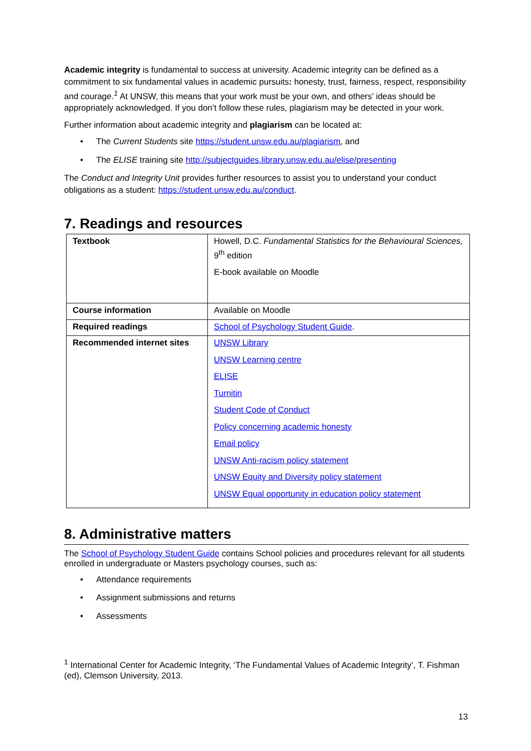Academic integrity is fundamental to success at university. Academic integrity can be defined as a commitment to six fundamental values in academic pursuits: honesty, trust, fairness, respect, responsibility and courage.<sup>1</sup> At UNSW, this means that your work must be your own, and others’ ideas should be appropriately acknowledged. If you don’t follow these rules, plagiarism may be detected in your work.
Further information about academic integrity and plagiarism can be located at:
• The Current Students site https://student.unsw.edu.au/plagiarism, and
• The ELISE training site http://subjectguides.library.unsw.edu.au/elise/presenting
The Conduct and Integrity Unit provides further resources to assist you to understand your conduct obligations as a student: https://student.unsw.edu.au/conduct.
7. Readings and resources
| Textbook | Howell, D.C. Fundamental Statistics for the Behavioural Sciences, 9<sup>th</sup> edition E-book available on Moodle |
| Course information | Available on Moodle |
| Required readings | School of Psychology Student Guide . |
| Recommended internet sites | UNSW Library UNSW Learning centre ELISE Turnitin Student Code of Conduct Policy concerning academic honesty Email policy UNSW Anti-racism policy statement UNSW Equity and Diversity policy statement UNSW Equal opportunity in education policy statement |
8. Administrative matters
The School of Psychology Student Guide contains School policies and procedures relevant for all students enrolled in undergraduate or Masters psychology courses, such as:
• Attendance requirements
• Assignment submissions and returns
• Assessments
<sup>1</sup> International Center for Academic Integrity, ‘The Fundamental Values of Academic Integrity’, T. Fishman (ed), Clemson University, 2013.
13